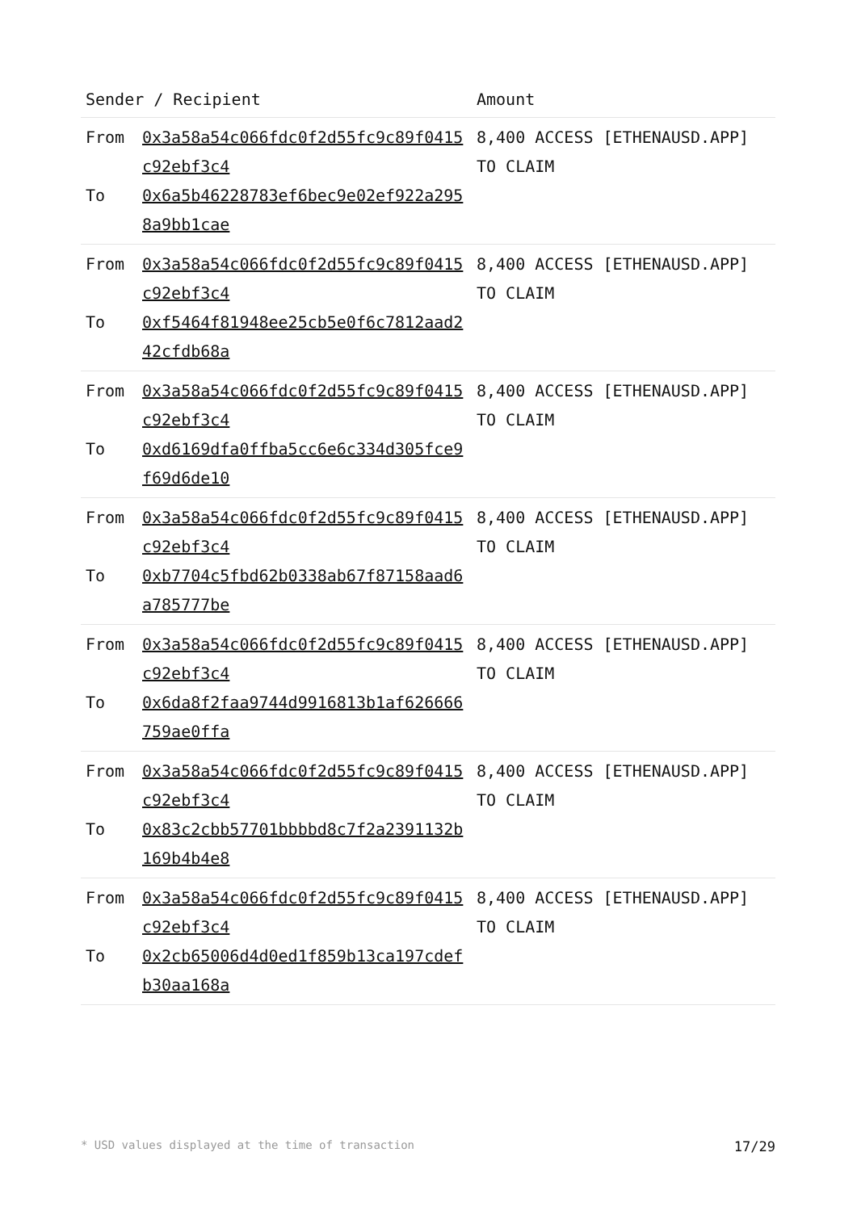| Sender / Recipient | | Amount |
| --- | --- | --- |
| From To | 0x3a58a54c066fdc0f2d55fc9c89f0415c92ebf3c4 0x6a5b46228783ef6bec9e02ef922a2958a9bb1cae | 8,400 ACCESS [ETHENAUSD.APP] TO CLAIM |
| From To | 0x3a58a54c066fdc0f2d55fc9c89f0415c92ebf3c4 0xf5464f81948ee25cb5e0f6c7812aad242cfdb68a | 8,400 ACCESS [ETHENAUSD.APP] TO CLAIM |
| From To | 0x3a58a54c066fdc0f2d55fc9c89f0415c92ebf3c4 0xd6169dfa0ffba5cc6e6c334d305fce9f69d6de10 | 8,400 ACCESS [ETHENAUSD.APP] TO CLAIM |
| From To | 0x3a58a54c066fdc0f2d55fc9c89f0415c92ebf3c4 0xb7704c5fbd62b0338ab67f87158aad6a785777be | 8,400 ACCESS [ETHENAUSD.APP] TO CLAIM |
| From To | 0x3a58a54c066fdc0f2d55fc9c89f0415c92ebf3c4 0x6da8f2faa9744d9916813b1af626666759ae0ffa | 8,400 ACCESS [ETHENAUSD.APP] TO CLAIM |
| From To | 0x3a58a54c066fdc0f2d55fc9c89f0415c92ebf3c4 0x83c2cbb57701bbbbd8c7f2a2391132b169b4b4e8 | 8,400 ACCESS [ETHENAUSD.APP] TO CLAIM |
| From To | 0x3a58a54c066fdc0f2d55fc9c89f0415c92ebf3c4 0x2cb65006d4d0ed1f859b13ca197cdefb30aa168a | 8,400 ACCESS [ETHENAUSD.APP] TO CLAIM |
* USD values displayed at the time of transaction 17/29